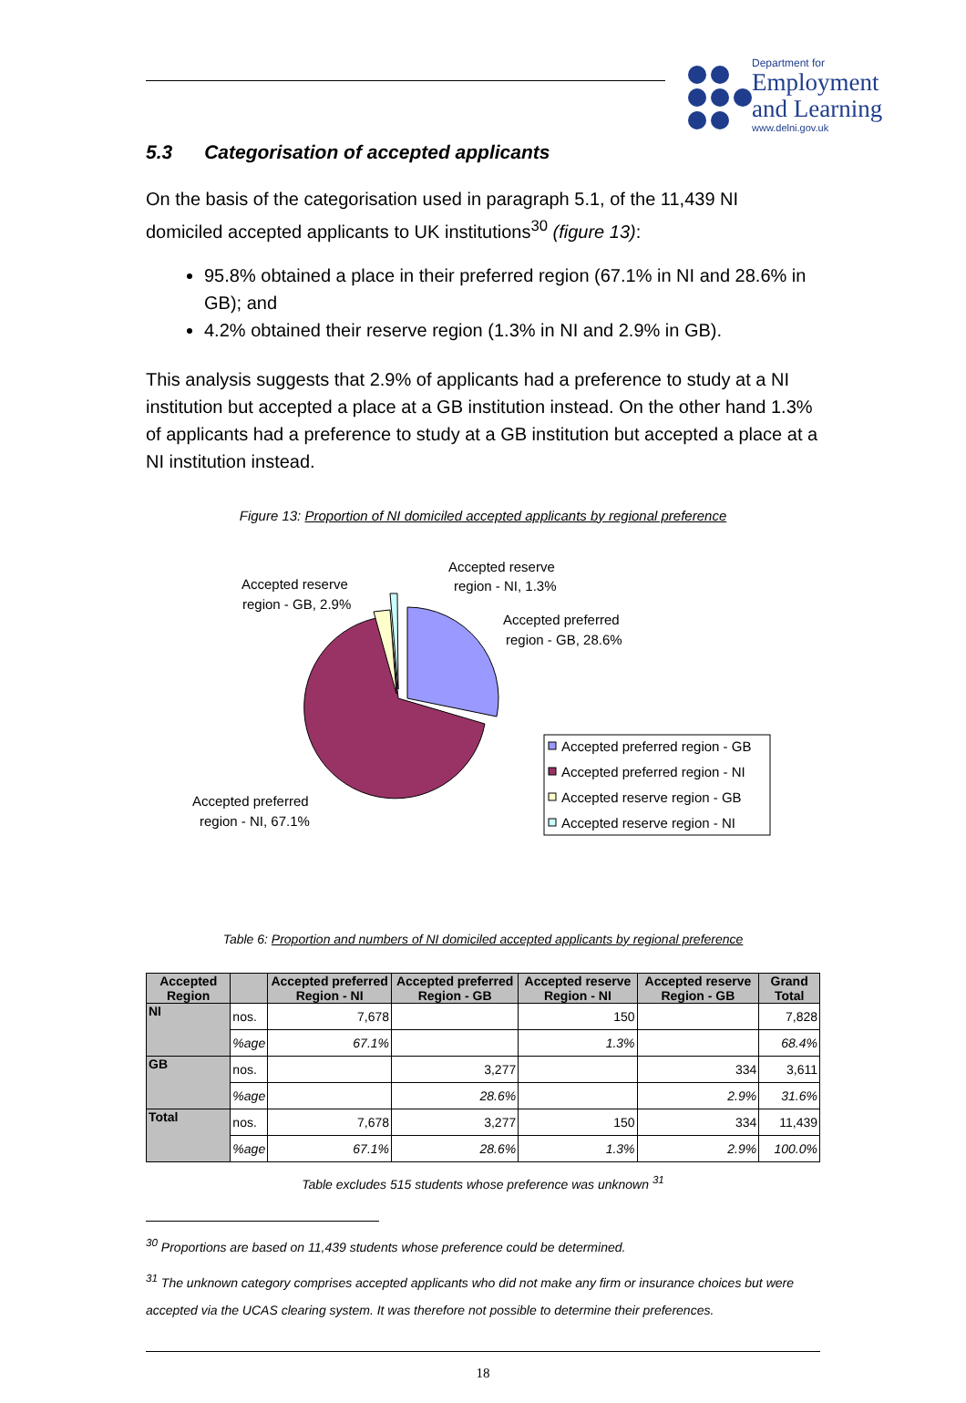Department for
Employment
and Learning
www.delni.gov.uk
5.3 Categorisation of accepted applicants
On the basis of the categorisation used in paragraph 5.1, of the 11,439 NI domiciled accepted applicants to UK institutions<sup>30</sup> (figure 13):
95.8% obtained a place in their preferred region (67.1% in NI and 28.6% in GB); and
4.2% obtained their reserve region (1.3% in NI and 2.9% in GB).
This analysis suggests that 2.9% of applicants had a preference to study at a NI institution but accepted a place at a GB institution instead. On the other hand 1.3% of applicants had a preference to study at a GB institution but accepted a place at a NI institution instead.
Figure 13: Proportion of NI domiciled accepted applicants by regional preference
Accepted reserve
region - GB, 2.9%
Accepted reserve
region - NI, 1.3%
Accepted preferred
region - GB, 28.6%
Accepted preferred
region - NI, 67.1%
Accepted preferred region - GB
Accepted preferred region - NI
Accepted reserve region - GB
Accepted reserve region - NI
Table 6: Proportion and numbers of NI domiciled accepted applicants by regional preference
| Accepted Region | | Accepted preferred Region - NI | Accepted preferred Region - GB | Accepted reserve Region - NI | Accepted reserve Region - GB | Grand Total |
| --- | --- | --- | --- | --- | --- | --- |
| NI | nos. | 7,678 | | 150 | | 7,828 |
| | %age | 67.1% | | 1.3% | | 68.4% |
| GB | nos. | | 3,277 | | 334 | 3,611 |
| | %age | | 28.6% | | 2.9% | 31.6% |
| Total | nos. | 7,678 | 3,277 | 150 | 334 | 11,439 |
| | %age | 67.1% | 28.6% | 1.3% | 2.9% | 100.0% |
Table excludes 515 students whose preference was unknown <sup>31</sup>
<sup>30</sup> Proportions are based on 11,439 students whose preference could be determined.
<sup>31</sup> The unknown category comprises accepted applicants who did not make any firm or insurance choices but were accepted via the UCAS clearing system. It was therefore not possible to determine their preferences.
18